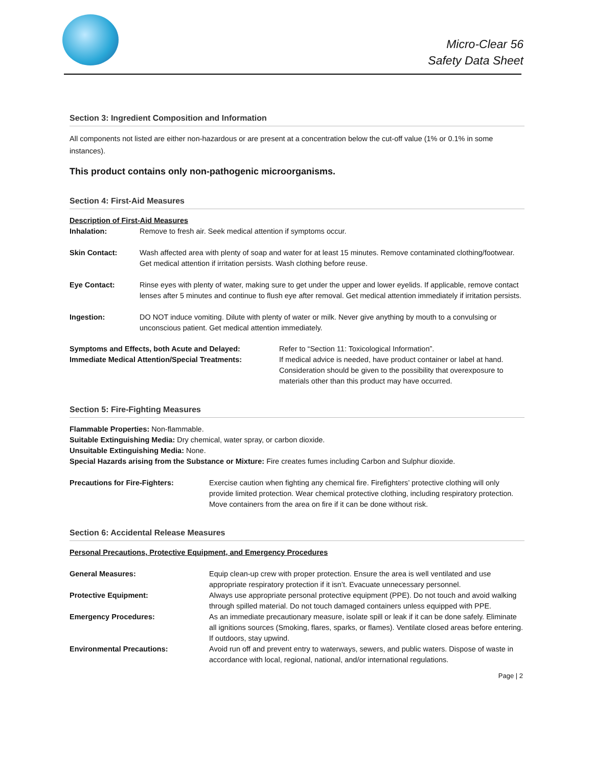Micro-Clear 56
Safety Data Sheet
Section 3: Ingredient Composition and Information
All components not listed are either non-hazardous or are present at a concentration below the cut-off value (1% or 0.1% in some instances).
This product contains only non-pathogenic microorganisms.
Section 4: First-Aid Measures
Description of First-Aid Measures
Inhalation: Remove to fresh air. Seek medical attention if symptoms occur.
Skin Contact: Wash affected area with plenty of soap and water for at least 15 minutes. Remove contaminated clothing/footwear. Get medical attention if irritation persists. Wash clothing before reuse.
Eye Contact: Rinse eyes with plenty of water, making sure to get under the upper and lower eyelids. If applicable, remove contact lenses after 5 minutes and continue to flush eye after removal. Get medical attention immediately if irritation persists.
Ingestion: DO NOT induce vomiting. Dilute with plenty of water or milk. Never give anything by mouth to a convulsing or unconscious patient. Get medical attention immediately.
Symptoms and Effects, both Acute and Delayed:
Immediate Medical Attention/Special Treatments:
Refer to “Section 11: Toxicological Information”.
If medical advice is needed, have product container or label at hand. Consideration should be given to the possibility that overexposure to materials other than this product may have occurred.
Section 5: Fire-Fighting Measures
Flammable Properties: Non-flammable.
Suitable Extinguishing Media: Dry chemical, water spray, or carbon dioxide.
Unsuitable Extinguishing Media: None.
Special Hazards arising from the Substance or Mixture: Fire creates fumes including Carbon and Sulphur dioxide.
Precautions for Fire-Fighters: Exercise caution when fighting any chemical fire. Firefighters’ protective clothing will only provide limited protection. Wear chemical protective clothing, including respiratory protection. Move containers from the area on fire if it can be done without risk.
Section 6: Accidental Release Measures
Personal Precautions, Protective Equipment, and Emergency Procedures
General Measures: Equip clean-up crew with proper protection. Ensure the area is well ventilated and use appropriate respiratory protection if it isn’t. Evacuate unnecessary personnel.
Protective Equipment: Always use appropriate personal protective equipment (PPE). Do not touch and avoid walking through spilled material. Do not touch damaged containers unless equipped with PPE.
Emergency Procedures: As an immediate precautionary measure, isolate spill or leak if it can be done safely. Eliminate all ignitions sources (Smoking, flares, sparks, or flames). Ventilate closed areas before entering. If outdoors, stay upwind.
Environmental Precautions: Avoid run off and prevent entry to waterways, sewers, and public waters. Dispose of waste in accordance with local, regional, national, and/or international regulations.
Page | 2